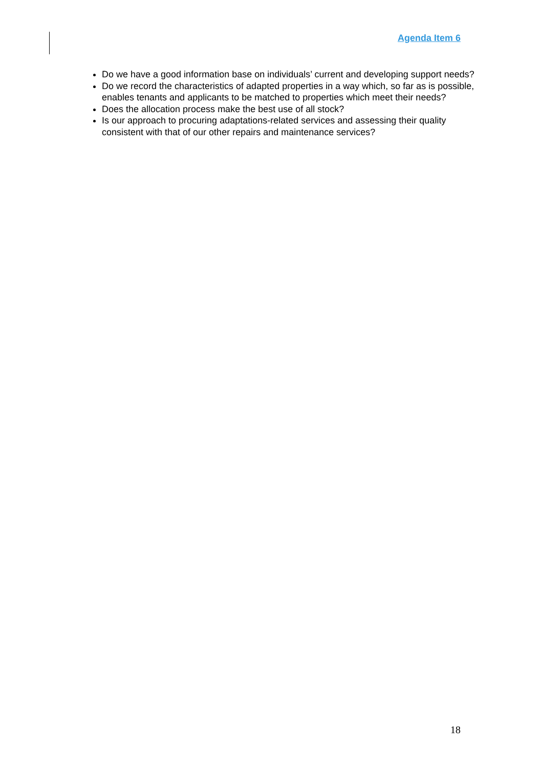Agenda Item 6
Do we have a good information base on individuals’ current and developing support needs?
Do we record the characteristics of adapted properties in a way which, so far as is possible, enables tenants and applicants to be matched to properties which meet their needs?
Does the allocation process make the best use of all stock?
Is our approach to procuring adaptations-related services and assessing their quality consistent with that of our other repairs and maintenance services?
18